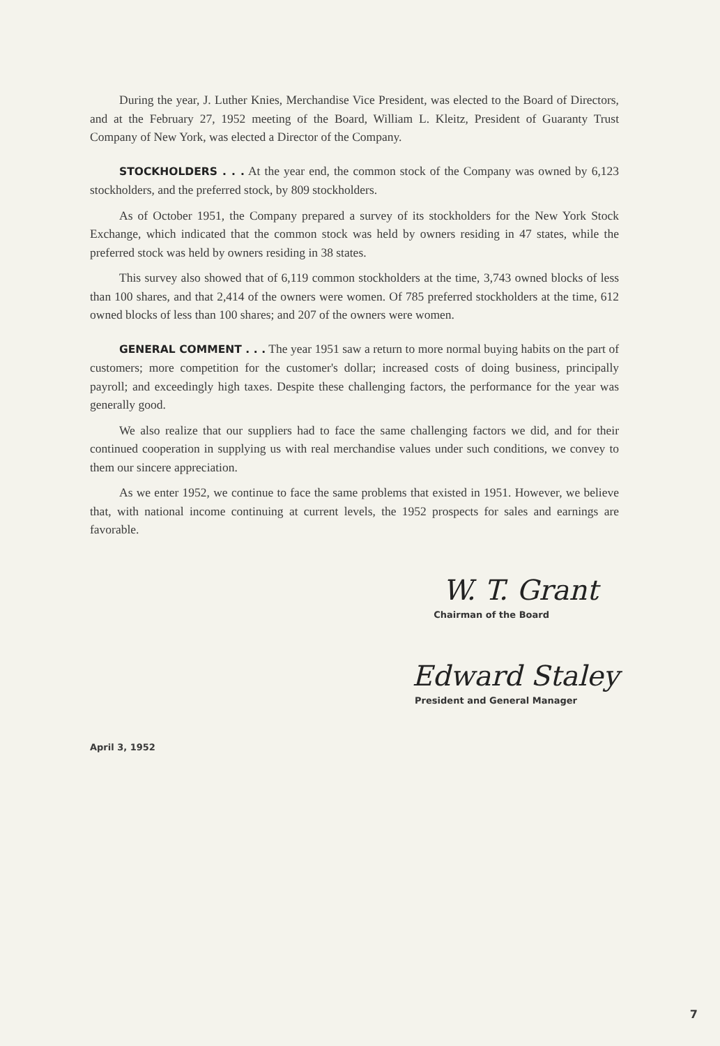During the year, J. Luther Knies, Merchandise Vice President, was elected to the Board of Directors, and at the February 27, 1952 meeting of the Board, William L. Kleitz, President of Guaranty Trust Company of New York, was elected a Director of the Company.
STOCKHOLDERS . . . At the year end, the common stock of the Company was owned by 6,123 stockholders, and the preferred stock, by 809 stockholders.
As of October 1951, the Company prepared a survey of its stockholders for the New York Stock Exchange, which indicated that the common stock was held by owners residing in 47 states, while the preferred stock was held by owners residing in 38 states.
This survey also showed that of 6,119 common stockholders at the time, 3,743 owned blocks of less than 100 shares, and that 2,414 of the owners were women. Of 785 preferred stockholders at the time, 612 owned blocks of less than 100 shares; and 207 of the owners were women.
GENERAL COMMENT . . . The year 1951 saw a return to more normal buying habits on the part of customers; more competition for the customer's dollar; increased costs of doing business, principally payroll; and exceedingly high taxes. Despite these challenging factors, the performance for the year was generally good.
We also realize that our suppliers had to face the same challenging factors we did, and for their continued cooperation in supplying us with real merchandise values under such conditions, we convey to them our sincere appreciation.
As we enter 1952, we continue to face the same problems that existed in 1951. However, we believe that, with national income continuing at current levels, the 1952 prospects for sales and earnings are favorable.
W. T. Grant
Chairman of the Board
Edward Staley
President and General Manager
April 3, 1952
7